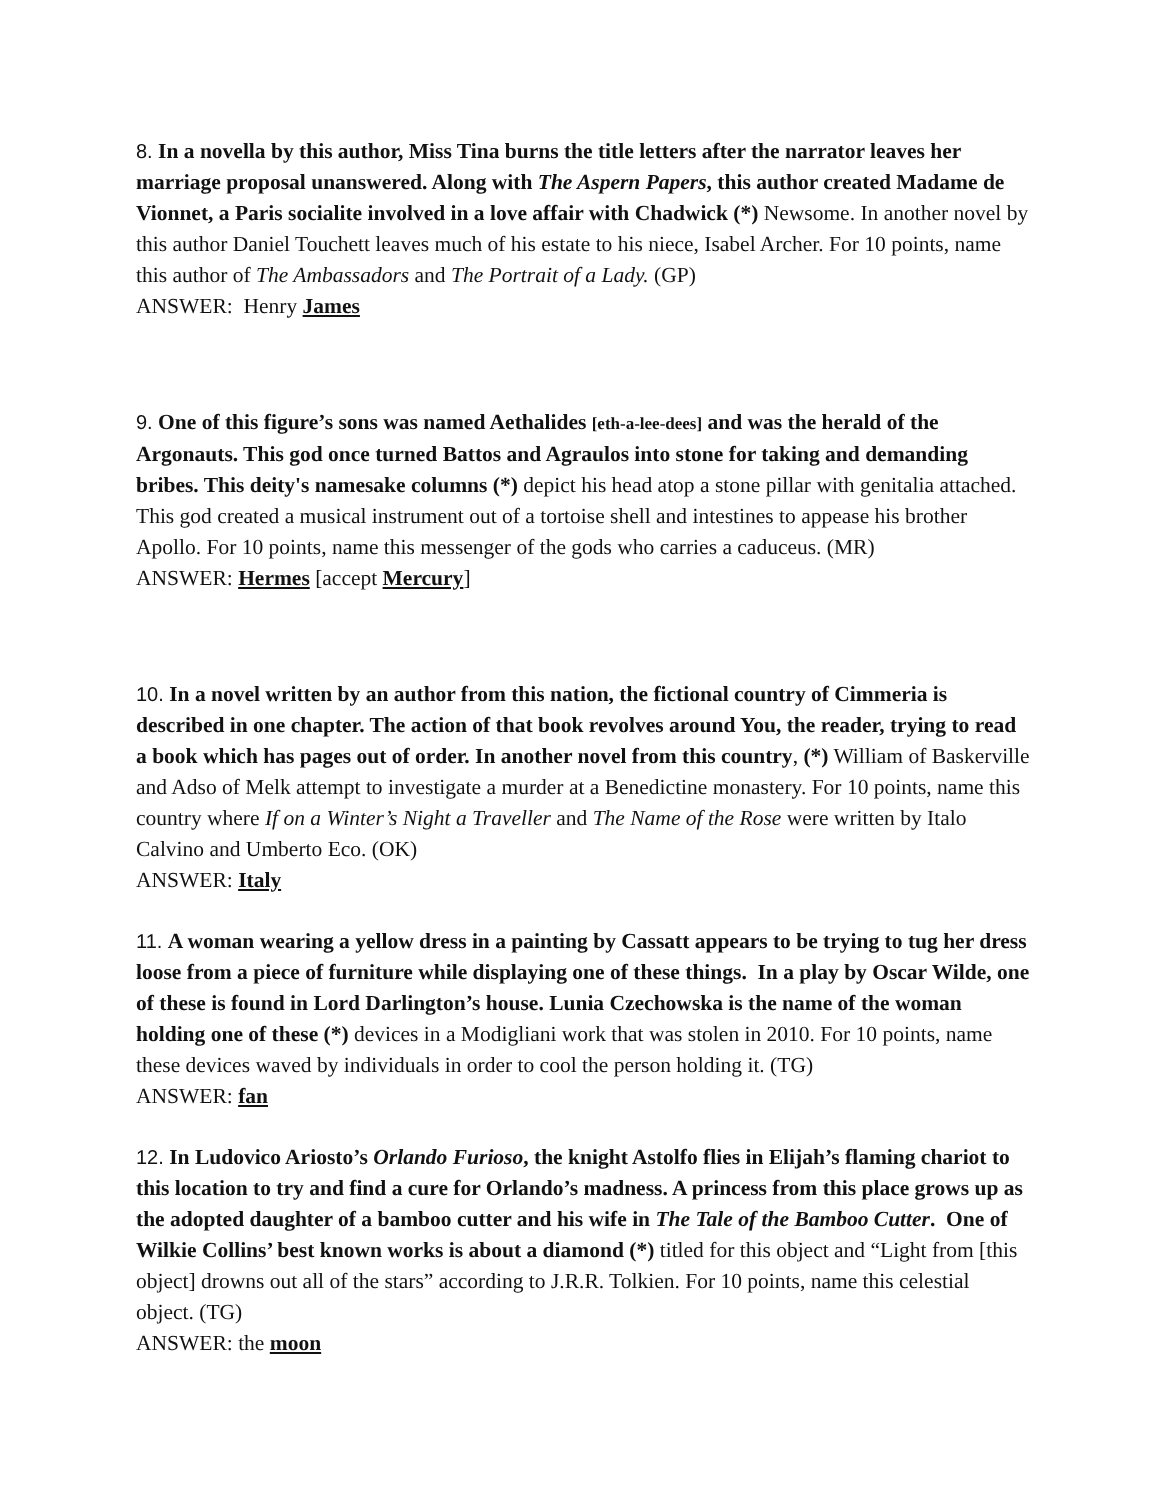8. In a novella by this author, Miss Tina burns the title letters after the narrator leaves her marriage proposal unanswered. Along with The Aspern Papers, this author created Madame de Vionnet, a Paris socialite involved in a love affair with Chadwick (*) Newsome. In another novel by this author Daniel Touchett leaves much of his estate to his niece, Isabel Archer. For 10 points, name this author of The Ambassadors and The Portrait of a Lady. (GP)
ANSWER: Henry James
9. One of this figure’s sons was named Aethalides [eth-a-lee-dees] and was the herald of the Argonauts. This god once turned Battos and Agraulos into stone for taking and demanding bribes. This deity's namesake columns (*) depict his head atop a stone pillar with genitalia attached. This god created a musical instrument out of a tortoise shell and intestines to appease his brother Apollo. For 10 points, name this messenger of the gods who carries a caduceus. (MR)
ANSWER: Hermes [accept Mercury]
10. In a novel written by an author from this nation, the fictional country of Cimmeria is described in one chapter. The action of that book revolves around You, the reader, trying to read a book which has pages out of order. In another novel from this country, (*) William of Baskerville and Adso of Melk attempt to investigate a murder at a Benedictine monastery. For 10 points, name this country where If on a Winter’s Night a Traveller and The Name of the Rose were written by Italo Calvino and Umberto Eco. (OK)
ANSWER: Italy
11. A woman wearing a yellow dress in a painting by Cassatt appears to be trying to tug her dress loose from a piece of furniture while displaying one of these things. In a play by Oscar Wilde, one of these is found in Lord Darlington’s house. Lunia Czechowska is the name of the woman holding one of these (*) devices in a Modigliani work that was stolen in 2010. For 10 points, name these devices waved by individuals in order to cool the person holding it. (TG)
ANSWER: fan
12. In Ludovico Ariosto’s Orlando Furioso, the knight Astolfo flies in Elijah’s flaming chariot to this location to try and find a cure for Orlando’s madness. A princess from this place grows up as the adopted daughter of a bamboo cutter and his wife in The Tale of the Bamboo Cutter. One of Wilkie Collins’ best known works is about a diamond (*) titled for this object and “Light from [this object] drowns out all of the stars” according to J.R.R. Tolkien. For 10 points, name this celestial object. (TG)
ANSWER: the moon